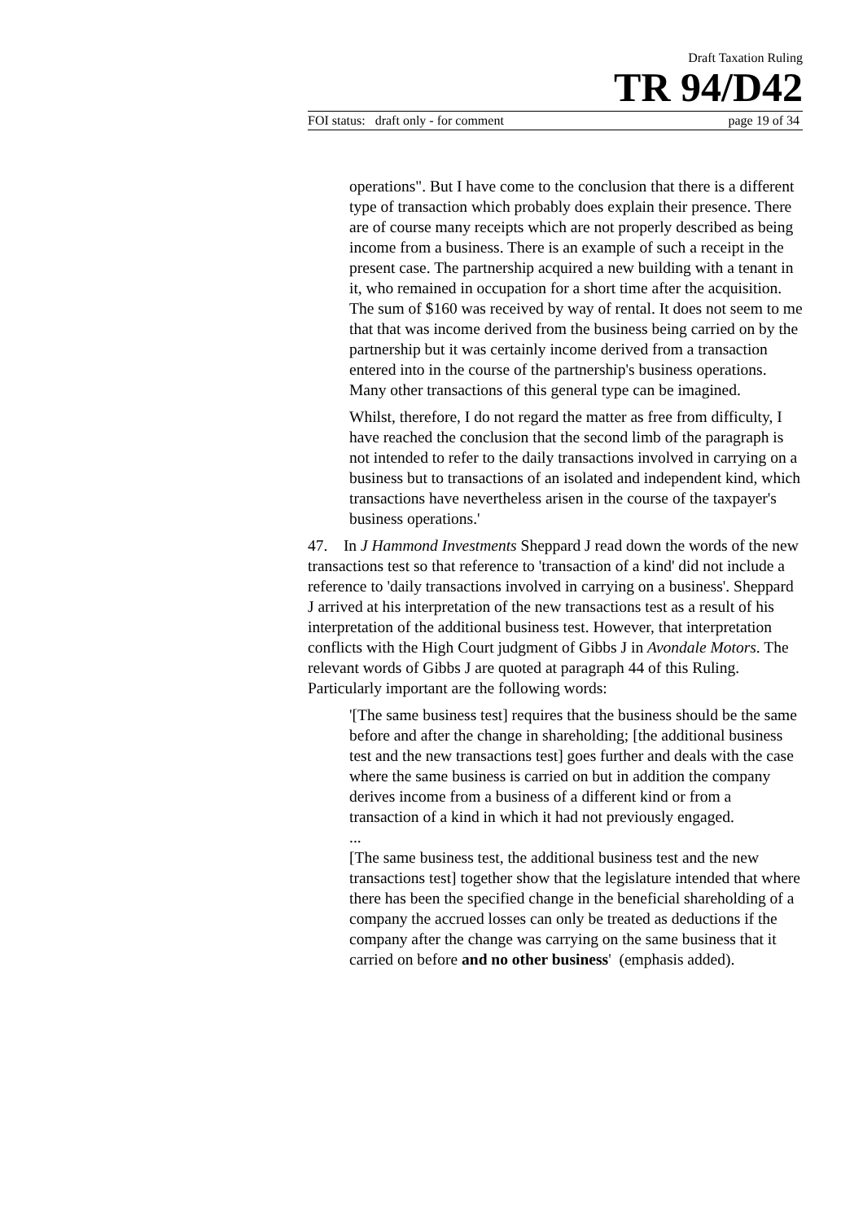Draft Taxation Ruling
TR 94/D42
FOI status: draft only - for comment page 19 of 34
operations". But I have come to the conclusion that there is a different type of transaction which probably does explain their presence. There are of course many receipts which are not properly described as being income from a business. There is an example of such a receipt in the present case. The partnership acquired a new building with a tenant in it, who remained in occupation for a short time after the acquisition. The sum of $160 was received by way of rental. It does not seem to me that that was income derived from the business being carried on by the partnership but it was certainly income derived from a transaction entered into in the course of the partnership's business operations. Many other transactions of this general type can be imagined.
Whilst, therefore, I do not regard the matter as free from difficulty, I have reached the conclusion that the second limb of the paragraph is not intended to refer to the daily transactions involved in carrying on a business but to transactions of an isolated and independent kind, which transactions have nevertheless arisen in the course of the taxpayer's business operations.'
47. In J Hammond Investments Sheppard J read down the words of the new transactions test so that reference to 'transaction of a kind' did not include a reference to 'daily transactions involved in carrying on a business'. Sheppard J arrived at his interpretation of the new transactions test as a result of his interpretation of the additional business test. However, that interpretation conflicts with the High Court judgment of Gibbs J in Avondale Motors. The relevant words of Gibbs J are quoted at paragraph 44 of this Ruling. Particularly important are the following words:
'[The same business test] requires that the business should be the same before and after the change in shareholding; [the additional business test and the new transactions test] goes further and deals with the case where the same business is carried on but in addition the company derives income from a business of a different kind or from a transaction of a kind in which it had not previously engaged.
...
[The same business test, the additional business test and the new transactions test] together show that the legislature intended that where there has been the specified change in the beneficial shareholding of a company the accrued losses can only be treated as deductions if the company after the change was carrying on the same business that it carried on before and no other business' (emphasis added).